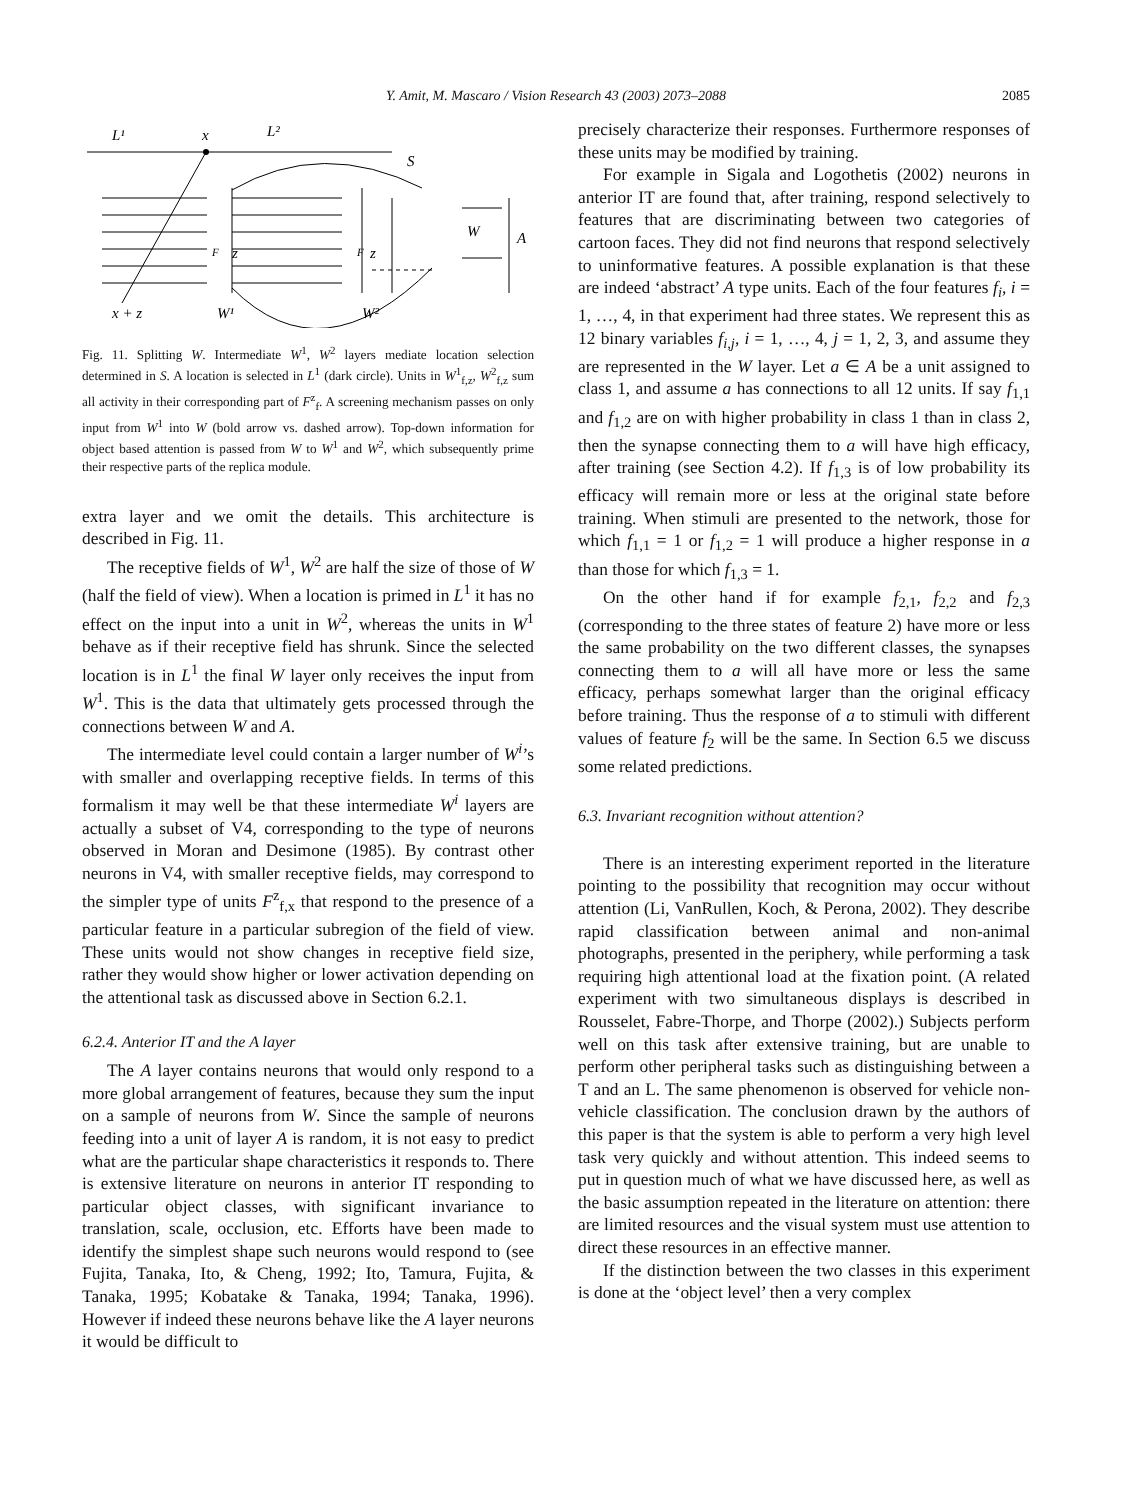Y. Amit, M. Mascaro / Vision Research 43 (2003) 2073–2088 2085
L¹
x
L²
S
W
A
F
z
F
z
x + z
W¹
W²
Fig. 11. Splitting W. Intermediate W<sup>1</sup>, W<sup>2</sup> layers mediate location selection determined in S. A location is selected in L<sup>1</sup> (dark circle). Units in W<sup>1</sup><sub>f,z</sub>, W<sup>2</sup><sub>f,z</sub> sum all activity in their corresponding part of F<sup>z</sup><sub>f</sub>. A screening mechanism passes on only input from W<sup>1</sup> into W (bold arrow vs. dashed arrow). Top-down information for object based attention is passed from W to W<sup>1</sup> and W<sup>2</sup>, which subsequently prime their respective parts of the replica module.
extra layer and we omit the details. This architecture is described in Fig. 11.
The receptive fields of W<sup>1</sup>, W<sup>2</sup> are half the size of those of W (half the field of view). When a location is primed in L<sup>1</sup> it has no effect on the input into a unit in W<sup>2</sup>, whereas the units in W<sup>1</sup> behave as if their receptive field has shrunk. Since the selected location is in L<sup>1</sup> the final W layer only receives the input from W<sup>1</sup>. This is the data that ultimately gets processed through the connections between W and A.
The intermediate level could contain a larger number of W<sup>i</sup>’s with smaller and overlapping receptive fields. In terms of this formalism it may well be that these intermediate W<sup>i</sup> layers are actually a subset of V4, corresponding to the type of neurons observed in Moran and Desimone (1985). By contrast other neurons in V4, with smaller receptive fields, may correspond to the simpler type of units F<sup>z</sup><sub>f,x</sub> that respond to the presence of a particular feature in a particular subregion of the field of view. These units would not show changes in receptive field size, rather they would show higher or lower activation depending on the attentional task as discussed above in Section 6.2.1.
6.2.4. Anterior IT and the A layer
The A layer contains neurons that would only respond to a more global arrangement of features, because they sum the input on a sample of neurons from W. Since the sample of neurons feeding into a unit of layer A is random, it is not easy to predict what are the particular shape characteristics it responds to. There is extensive literature on neurons in anterior IT responding to particular object classes, with significant invariance to translation, scale, occlusion, etc. Efforts have been made to identify the simplest shape such neurons would respond to (see Fujita, Tanaka, Ito, & Cheng, 1992; Ito, Tamura, Fujita, & Tanaka, 1995; Kobatake & Tanaka, 1994; Tanaka, 1996). However if indeed these neurons behave like the A layer neurons it would be difficult to
precisely characterize their responses. Furthermore responses of these units may be modified by training.
For example in Sigala and Logothetis (2002) neurons in anterior IT are found that, after training, respond selectively to features that are discriminating between two categories of cartoon faces. They did not find neurons that respond selectively to uninformative features. A possible explanation is that these are indeed ‘abstract’ A type units. Each of the four features f<sub>i</sub>, i = 1, …, 4, in that experiment had three states. We represent this as 12 binary variables f<sub>i,j</sub>, i = 1, …, 4, j = 1, 2, 3, and assume they are represented in the W layer. Let a ∈ A be a unit assigned to class 1, and assume a has connections to all 12 units. If say f<sub>1,1</sub> and f<sub>1,2</sub> are on with higher probability in class 1 than in class 2, then the synapse connecting them to a will have high efficacy, after training (see Section 4.2). If f<sub>1,3</sub> is of low probability its efficacy will remain more or less at the original state before training. When stimuli are presented to the network, those for which f<sub>1,1</sub> = 1 or f<sub>1,2</sub> = 1 will produce a higher response in a than those for which f<sub>1,3</sub> = 1.
On the other hand if for example f<sub>2,1</sub>, f<sub>2,2</sub> and f<sub>2,3</sub> (corresponding to the three states of feature 2) have more or less the same probability on the two different classes, the synapses connecting them to a will all have more or less the same efficacy, perhaps somewhat larger than the original efficacy before training. Thus the response of a to stimuli with different values of feature f<sub>2</sub> will be the same. In Section 6.5 we discuss some related predictions.
6.3. Invariant recognition without attention?
There is an interesting experiment reported in the literature pointing to the possibility that recognition may occur without attention (Li, VanRullen, Koch, & Perona, 2002). They describe rapid classification between animal and non-animal photographs, presented in the periphery, while performing a task requiring high attentional load at the fixation point. (A related experiment with two simultaneous displays is described in Rousselet, Fabre-Thorpe, and Thorpe (2002).) Subjects perform well on this task after extensive training, but are unable to perform other peripheral tasks such as distinguishing between a T and an L. The same phenomenon is observed for vehicle non-vehicle classification. The conclusion drawn by the authors of this paper is that the system is able to perform a very high level task very quickly and without attention. This indeed seems to put in question much of what we have discussed here, as well as the basic assumption repeated in the literature on attention: there are limited resources and the visual system must use attention to direct these resources in an effective manner.
If the distinction between the two classes in this experiment is done at the ‘object level’ then a very complex